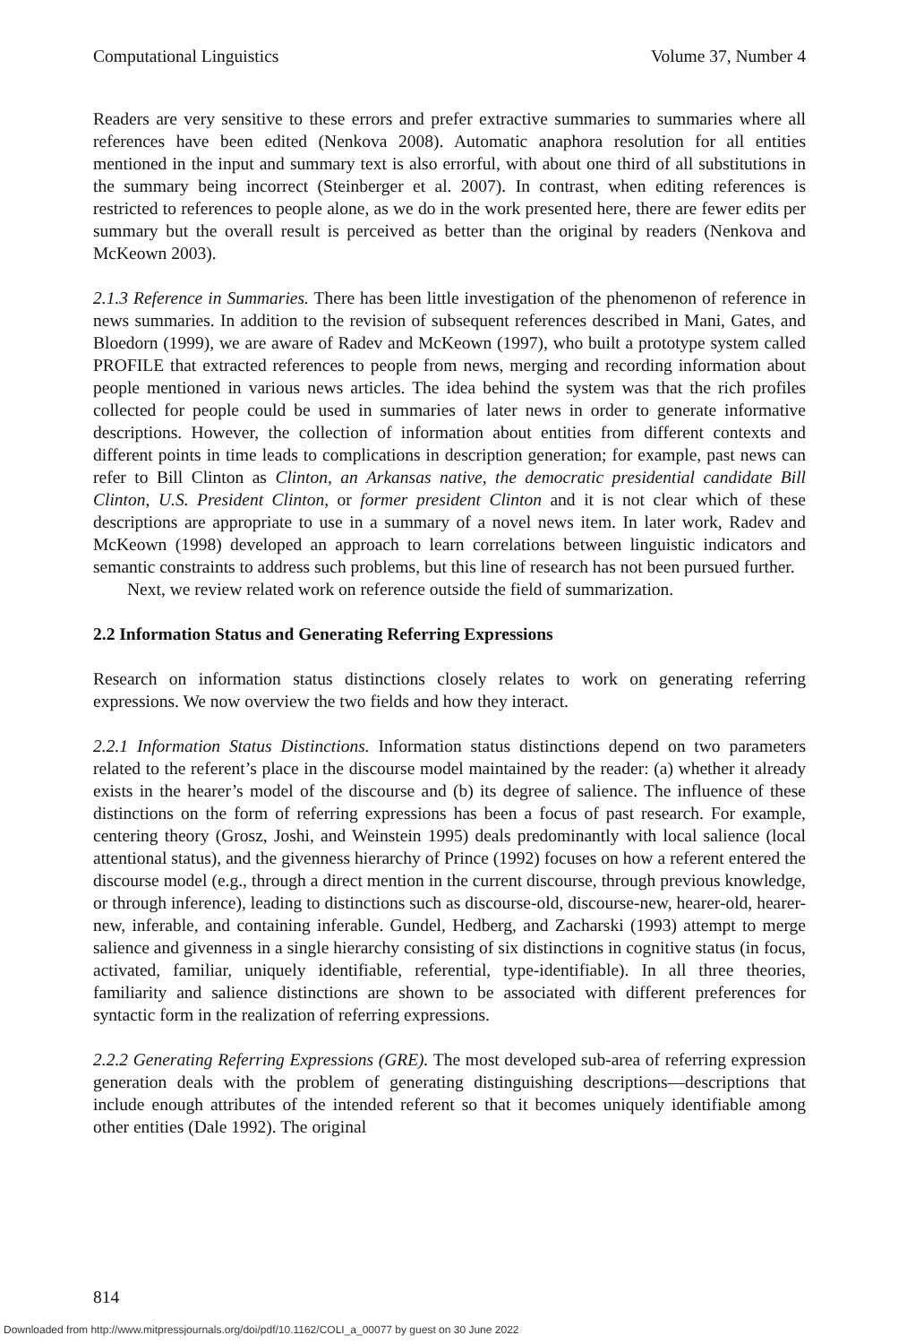Computational Linguistics Volume 37, Number 4
Readers are very sensitive to these errors and prefer extractive summaries to summaries where all references have been edited (Nenkova 2008). Automatic anaphora resolution for all entities mentioned in the input and summary text is also errorful, with about one third of all substitutions in the summary being incorrect (Steinberger et al. 2007). In contrast, when editing references is restricted to references to people alone, as we do in the work presented here, there are fewer edits per summary but the overall result is perceived as better than the original by readers (Nenkova and McKeown 2003).
2.1.3 Reference in Summaries. There has been little investigation of the phenomenon of reference in news summaries. In addition to the revision of subsequent references described in Mani, Gates, and Bloedorn (1999), we are aware of Radev and McKeown (1997), who built a prototype system called PROFILE that extracted references to people from news, merging and recording information about people mentioned in various news articles. The idea behind the system was that the rich profiles collected for people could be used in summaries of later news in order to generate informative descriptions. However, the collection of information about entities from different contexts and different points in time leads to complications in description generation; for example, past news can refer to Bill Clinton as Clinton, an Arkansas native, the democratic presidential candidate Bill Clinton, U.S. President Clinton, or former president Clinton and it is not clear which of these descriptions are appropriate to use in a summary of a novel news item. In later work, Radev and McKeown (1998) developed an approach to learn correlations between linguistic indicators and semantic constraints to address such problems, but this line of research has not been pursued further.
Next, we review related work on reference outside the field of summarization.
2.2 Information Status and Generating Referring Expressions
Research on information status distinctions closely relates to work on generating referring expressions. We now overview the two fields and how they interact.
2.2.1 Information Status Distinctions. Information status distinctions depend on two parameters related to the referent’s place in the discourse model maintained by the reader: (a) whether it already exists in the hearer’s model of the discourse and (b) its degree of salience. The influence of these distinctions on the form of referring expressions has been a focus of past research. For example, centering theory (Grosz, Joshi, and Weinstein 1995) deals predominantly with local salience (local attentional status), and the givenness hierarchy of Prince (1992) focuses on how a referent entered the discourse model (e.g., through a direct mention in the current discourse, through previous knowledge, or through inference), leading to distinctions such as discourse-old, discourse-new, hearer-old, hearer-new, inferable, and containing inferable. Gundel, Hedberg, and Zacharski (1993) attempt to merge salience and givenness in a single hierarchy consisting of six distinctions in cognitive status (in focus, activated, familiar, uniquely identifiable, referential, type-identifiable). In all three theories, familiarity and salience distinctions are shown to be associated with different preferences for syntactic form in the realization of referring expressions.
2.2.2 Generating Referring Expressions (GRE). The most developed sub-area of referring expression generation deals with the problem of generating distinguishing descriptions—descriptions that include enough attributes of the intended referent so that it becomes uniquely identifiable among other entities (Dale 1992). The original
814
Downloaded from http://www.mitpressjournals.org/doi/pdf/10.1162/COLI_a_00077 by guest on 30 June 2022